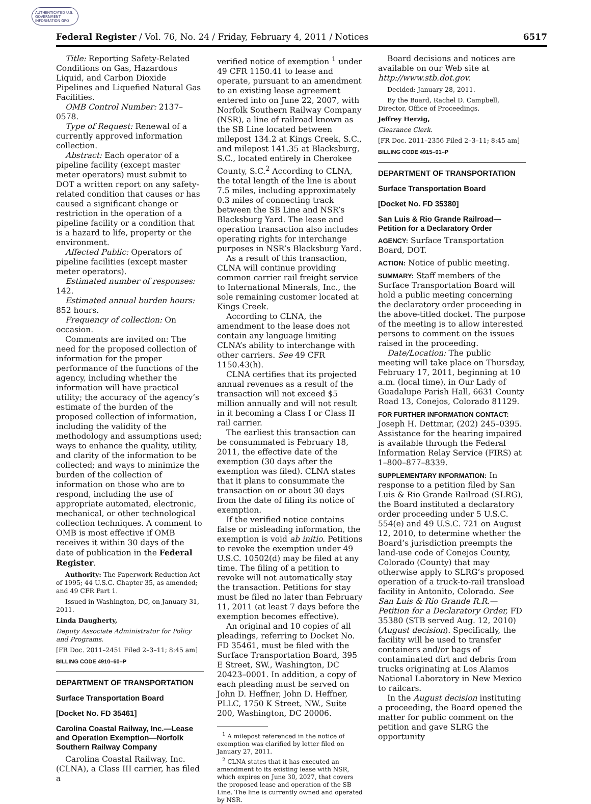AUTHENTICATED U.S. GOVERNMENT INFORMATION GPO
Federal Register / Vol. 76, No. 24 / Friday, February 4, 2011 / Notices 6517
Title: Reporting Safety-Related Conditions on Gas, Hazardous Liquid, and Carbon Dioxide Pipelines and Liquefied Natural Gas Facilities.
OMB Control Number: 2137–0578.
Type of Request: Renewal of a currently approved information collection.
Abstract: Each operator of a pipeline facility (except master meter operators) must submit to DOT a written report on any safety-related condition that causes or has caused a significant change or restriction in the operation of a pipeline facility or a condition that is a hazard to life, property or the environment.
Affected Public: Operators of pipeline facilities (except master meter operators).
Estimated number of responses: 142.
Estimated annual burden hours: 852 hours.
Frequency of collection: On occasion.
Comments are invited on: The need for the proposed collection of information for the proper performance of the functions of the agency, including whether the information will have practical utility; the accuracy of the agency’s estimate of the burden of the proposed collection of information, including the validity of the methodology and assumptions used; ways to enhance the quality, utility, and clarity of the information to be collected; and ways to minimize the burden of the collection of information on those who are to respond, including the use of appropriate automated, electronic, mechanical, or other technological collection techniques. A comment to OMB is most effective if OMB receives it within 30 days of the date of publication in the Federal Register.
Authority: The Paperwork Reduction Act of 1995; 44 U.S.C. Chapter 35, as amended; and 49 CFR Part 1.
Issued in Washington, DC, on January 31, 2011.
Linda Daugherty,
Deputy Associate Administrator for Policy and Programs.
[FR Doc. 2011–2451 Filed 2–3–11; 8:45 am]
BILLING CODE 4910–60–P
DEPARTMENT OF TRANSPORTATION
Surface Transportation Board
[Docket No. FD 35461]
Carolina Coastal Railway, Inc.—Lease and Operation Exemption—Norfolk Southern Railway Company
Carolina Coastal Railway, Inc. (CLNA), a Class III carrier, has filed a
verified notice of exemption <sup>1</sup> under 49 CFR 1150.41 to lease and operate, pursuant to an amendment to an existing lease agreement entered into on June 22, 2007, with Norfolk Southern Railway Company (NSR), a line of railroad known as the SB Line located between milepost 134.2 at Kings Creek, S.C., and milepost 141.35 at Blacksburg, S.C., located entirely in Cherokee County, S.C.<sup>2</sup> According to CLNA, the total length of the line is about 7.5 miles, including approximately 0.3 miles of connecting track between the SB Line and NSR’s Blacksburg Yard. The lease and operation transaction also includes operating rights for interchange purposes in NSR’s Blacksburg Yard.
As a result of this transaction, CLNA will continue providing common carrier rail freight service to International Minerals, Inc., the sole remaining customer located at Kings Creek.
According to CLNA, the amendment to the lease does not contain any language limiting CLNA’s ability to interchange with other carriers. See 49 CFR 1150.43(h).
CLNA certifies that its projected annual revenues as a result of the transaction will not exceed $5 million annually and will not result in it becoming a Class I or Class II rail carrier.
The earliest this transaction can be consummated is February 18, 2011, the effective date of the exemption (30 days after the exemption was filed). CLNA states that it plans to consummate the transaction on or about 30 days from the date of filing its notice of exemption.
If the verified notice contains false or misleading information, the exemption is void ab initio. Petitions to revoke the exemption under 49 U.S.C. 10502(d) may be filed at any time. The filing of a petition to revoke will not automatically stay the transaction. Petitions for stay must be filed no later than February 11, 2011 (at least 7 days before the exemption becomes effective).
An original and 10 copies of all pleadings, referring to Docket No. FD 35461, must be filed with the Surface Transportation Board, 395 E Street, SW., Washington, DC 20423–0001. In addition, a copy of each pleading must be served on John D. Heffner, John D. Heffner, PLLC, 1750 K Street, NW., Suite 200, Washington, DC 20006.
<sup>1</sup> A milepost referenced in the notice of exemption was clarified by letter filed on January 27, 2011.
<sup>2</sup> CLNA states that it has executed an amendment to its existing lease with NSR, which expires on June 30, 2027, that covers the proposed lease and operation of the SB Line. The line is currently owned and operated by NSR.
Board decisions and notices are available on our Web site at http://www.stb.dot.gov.
Decided: January 28, 2011.
By the Board, Rachel D. Campbell, Director, Office of Proceedings.
Jeffrey Herzig,
Clearance Clerk.
[FR Doc. 2011–2356 Filed 2–3–11; 8:45 am]
BILLING CODE 4915–01–P
DEPARTMENT OF TRANSPORTATION
Surface Transportation Board
[Docket No. FD 35380]
San Luis & Rio Grande Railroad—Petition for a Declaratory Order
AGENCY: Surface Transportation Board, DOT.
ACTION: Notice of public meeting.
SUMMARY: Staff members of the Surface Transportation Board will hold a public meeting concerning the declaratory order proceeding in the above-titled docket. The purpose of the meeting is to allow interested persons to comment on the issues raised in the proceeding.
Date/Location: The public meeting will take place on Thursday, February 17, 2011, beginning at 10 a.m. (local time), in Our Lady of Guadalupe Parish Hall, 6631 County Road 13, Conejos, Colorado 81129.
FOR FURTHER INFORMATION CONTACT: Joseph H. Dettmar, (202) 245–0395. Assistance for the hearing impaired is available through the Federal Information Relay Service (FIRS) at 1–800–877–8339.
SUPPLEMENTARY INFORMATION: In response to a petition filed by San Luis & Rio Grande Railroad (SLRG), the Board instituted a declaratory order proceeding under 5 U.S.C. 554(e) and 49 U.S.C. 721 on August 12, 2010, to determine whether the Board’s jurisdiction preempts the land-use code of Conejos County, Colorado (County) that may otherwise apply to SLRG’s proposed operation of a truck-to-rail transload facility in Antonito, Colorado. See San Luis & Rio Grande R.R.—Petition for a Declaratory Order, FD 35380 (STB served Aug. 12, 2010) (August decision). Specifically, the facility will be used to transfer containers and/or bags of contaminated dirt and debris from trucks originating at Los Alamos National Laboratory in New Mexico to railcars.
In the August decision instituting a proceeding, the Board opened the matter for public comment on the petition and gave SLRG the opportunity